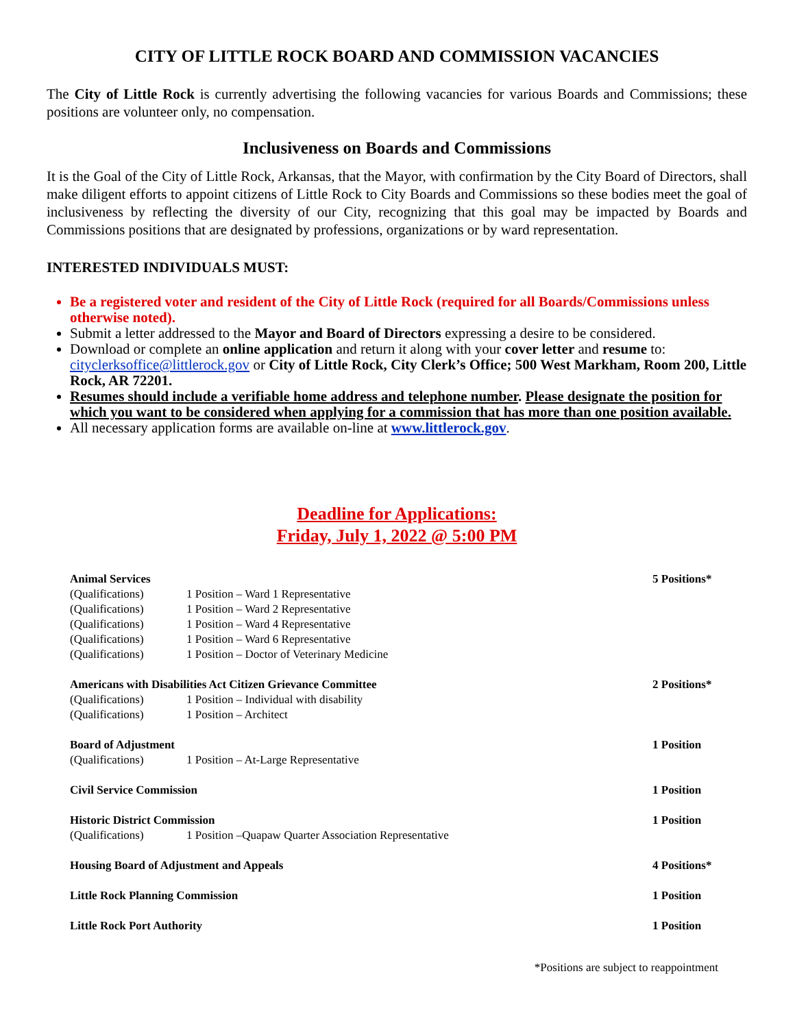CITY OF LITTLE ROCK BOARD AND COMMISSION VACANCIES
The City of Little Rock is currently advertising the following vacancies for various Boards and Commissions; these positions are volunteer only, no compensation.
Inclusiveness on Boards and Commissions
It is the Goal of the City of Little Rock, Arkansas, that the Mayor, with confirmation by the City Board of Directors, shall make diligent efforts to appoint citizens of Little Rock to City Boards and Commissions so these bodies meet the goal of inclusiveness by reflecting the diversity of our City, recognizing that this goal may be impacted by Boards and Commissions positions that are designated by professions, organizations or by ward representation.
INTERESTED INDIVIDUALS MUST:
Be a registered voter and resident of the City of Little Rock (required for all Boards/Commissions unless otherwise noted).
Submit a letter addressed to the Mayor and Board of Directors expressing a desire to be considered.
Download or complete an online application and return it along with your cover letter and resume to: cityclerksoffice@littlerock.gov or City of Little Rock, City Clerk’s Office; 500 West Markham, Room 200, Little Rock, AR 72201.
Resumes should include a verifiable home address and telephone number. Please designate the position for which you want to be considered when applying for a commission that has more than one position available.
All necessary application forms are available on-line at www.littlerock.gov.
Deadline for Applications:
Friday, July 1, 2022 @ 5:00 PM
| Animal Services | | 5 Positions* |
| (Qualifications) | 1 Position – Ward 1 Representative | |
| (Qualifications) | 1 Position – Ward 2 Representative | |
| (Qualifications) | 1 Position – Ward 4 Representative | |
| (Qualifications) | 1 Position – Ward 6 Representative | |
| (Qualifications) | 1 Position – Doctor of Veterinary Medicine | |
| Americans with Disabilities Act Citizen Grievance Committee | | 2 Positions* |
| (Qualifications) | 1 Position – Individual with disability | |
| (Qualifications) | 1 Position – Architect | |
| Board of Adjustment | | 1 Position |
| (Qualifications) | 1 Position – At-Large Representative | |
| Civil Service Commission | | 1 Position |
| Historic District Commission | | 1 Position |
| (Qualifications) | 1 Position –Quapaw Quarter Association Representative | |
| Housing Board of Adjustment and Appeals | | 4 Positions* |
| Little Rock Planning Commission | | 1 Position |
| Little Rock Port Authority | | 1 Position |
*Positions are subject to reappointment